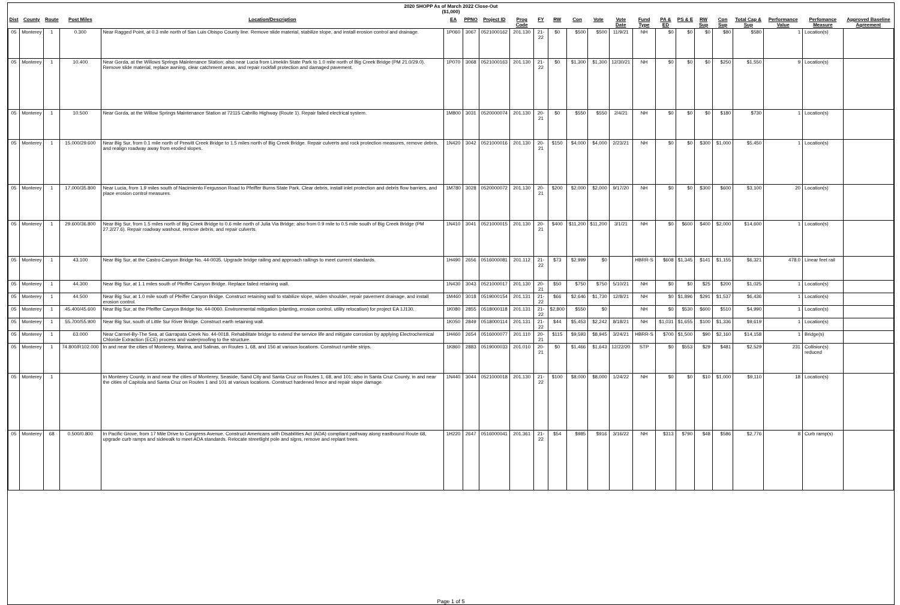2020 SHOPP As of March 2022 Close-Out
($1,000)
| Dist | County | Route | Post Miles | Location/Description | EA | PPNO | Project ID | Prog Code | FY | RW | Con | Vote | Vote Date | Fund Type | PA & ED | PS & E | RW Sup | Con Sup | Total Cap & Sup | Performance Value | Perfomance Measure | Approved Baseline Agreement |
| --- | --- | --- | --- | --- | --- | --- | --- | --- | --- | --- | --- | --- | --- | --- | --- | --- | --- | --- | --- | --- | --- | --- |
| 05 | Monterey | 1 | 0.300 | Near Ragged Point, at 0.3 mile north of San Luis Obispo County line. Remove slide material, stabilize slope, and install erosion control and drainage. | 1P060 | 3067 | 0521000162 | 201.130 | 21-22 | $0 | $500 | $500 | 11/9/21 | NH | $0 | $0 | $0 | $80 | $580 | 1 | Location(s) | |
| 05 | Monterey | 1 | 10.400 | Near Gorda, at the Willows Springs Maintenance Station; also near Lucia from Limekiln State Park to 1.0 mile north of Big Creek Bridge (PM 21.0/29.0). Remove slide material, replace awning, clear catchment areas, and repair rockfall protection and damaged pavement. | 1P070 | 3068 | 0521000163 | 201.130 | 21-22 | $0 | $1,300 | $1,300 | 12/30/21 | NH | $0 | $0 | $0 | $250 | $1,550 | 9 | Location(s) | |
| 05 | Monterey | 1 | 10.500 | Near Gorda, at the Willow Springs Maintenance Station at 72115 Cabrillo Highway (Route 1). Repair failed electrical system. | 1M800 | 3031 | 0520000074 | 201.130 | 20-21 | $0 | $550 | $550 | 2/4/21 | NH | $0 | $0 | $0 | $180 | $730 | 1 | Location(s) | |
| 05 | Monterey | 1 | 15.000/29.600 | Near Big Sur, from 0.1 mile north of Prewitt Creek Bridge to 1.5 miles north of Big Creek Bridge. Repair culverts and rock protection measures, remove debris, and realign roadway away from eroded slopes. | 1N420 | 3042 | 0521000016 | 201.130 | 20-21 | $150 | $4,000 | $4,000 | 2/23/21 | NH | $0 | $0 | $300 | $1,000 | $5,450 | 1 | Location(s) | |
| 05 | Monterey | 1 | 17.000/35.800 | Near Lucia, from 1.9 miles south of Nacimiento Fergusson Road to Pfeiffer Burns State Park. Clear debris, install inlet protection and debris flow barriers, and place erosion control measures. | 1M780 | 3028 | 0520000072 | 201.130 | 20-21 | $200 | $2,000 | $2,000 | 9/17/20 | NH | $0 | $0 | $300 | $600 | $3,100 | 20 | Location(s) | |
| 05 | Monterey | 1 | 29.600/36.800 | Near Big Sur, from 1.5 miles north of Big Creek Bridge to 0.6 mile north of Julia Via Bridge; also from 0.9 mile to 0.5 mile south of Big Creek Bridge (PM 27.2/27.6). Repair roadway washout, remove debris, and repair culverts. | 1N410 | 3041 | 0521000015 | 201.130 | 20-21 | $400 | $11,200 | $11,200 | 3/1/21 | NH | $0 | $600 | $400 | $2,000 | $14,600 | 1 | Location(s) | |
| 05 | Monterey | 1 | 43.100 | Near Big Sur, at the Castro Canyon Bridge No. 44-0035. Upgrade bridge railing and approach railings to meet current standards. | 1H490 | 2656 | 0516000081 | 201.112 | 21-22 | $73 | $2,999 | $0 | | HBRR-S | $608 | $1,345 | $141 | $1,155 | $6,321 | 478.0 | Linear feet rail | |
| 05 | Monterey | 1 | 44.300 | Near Big Sur, at 1.1 miles south of Pfeiffer Canyon Bridge. Replace failed retaining wall. | 1N430 | 3043 | 0521000017 | 201.130 | 20-21 | $50 | $750 | $750 | 5/10/21 | NH | $0 | $0 | $25 | $200 | $1,025 | 1 | Location(s) | |
| 05 | Monterey | 1 | 44.500 | Near Big Sur, at 1.0 mile south of Pfeiffer Canyon Bridge. Construct retaining wall to stabilize slope, widen shoulder, repair pavement drainage, and install erosion control. | 1M460 | 3018 | 0519000154 | 201.131 | 21-22 | $66 | $2,646 | $1,730 | 12/8/21 | NH | $0 | $1,896 | $291 | $1,537 | $6,436 | 1 | Location(s) | |
| 05 | Monterey | 1 | 45.400/45.600 | Near Big Sur, at the Pfeiffer Canyon Bridge No. 44-0060. Environmental mitigation (planting, erosion control, utility relocation) for project EA 1J130. | 1K080 | 2855 | 0518000118 | 201.131 | 21-22 | $2,800 | $550 | $0 | | NH | $0 | $530 | $600 | $510 | $4,990 | 1 | Location(s) | |
| 05 | Monterey | 1 | 55.700/55.900 | Near Big Sur, south of Little Sur River Bridge. Construct earth retaining wall. | 1K050 | 2849 | 0518000114 | 201.131 | 21-22 | $44 | $5,453 | $2,242 | 8/18/21 | NH | $1,031 | $1,655 | $100 | $1,336 | $9,619 | 1 | Location(s) | |
| 05 | Monterey | 1 | 63.000 | Near Carmel-By-The Sea, at Garrapata Creek No. 44-0018. Rehabilitate bridge to extend the service life and mitigate corrosion by applying Electrochemical Chloride Extraction (ECE) process and waterproofing to the structure. | 1H460 | 2654 | 0516000077 | 201.110 | 20-21 | $115 | $9,593 | $8,945 | 3/24/21 | HBRR-S | $700 | $1,500 | $90 | $2,160 | $14,158 | 1 | Bridge(s) | |
| 05 | Monterey | 1 | 74.800/R102.000 | In and near the cities of Monterey, Marina, and Salinas, on Routes 1, 68, and 156 at various locations. Construct rumble strips. | 1K860 | 2883 | 0519000033 | 201.010 | 20-21 | $0 | $1,466 | $1,643 | 12/22/20 | STP | $0 | $553 | $29 | $481 | $2,529 | 231 | Collision(s) reduced | |
| 05 | Monterey | 1 | | In Monterey County, in and near the cities of Monterey, Seaside, Sand City and Santa Cruz on Routes 1, 68, and 101; also in Santa Cruz County, in and near the cities of Capitola and Santa Cruz on Routes 1 and 101 at various locations. Construct hardened fence and repair slope damage. | 1N440 | 3044 | 0521000018 | 201.130 | 21-22 | $100 | $8,000 | $8,000 | 1/24/22 | NH | $0 | $0 | $10 | $1,000 | $9,110 | 18 | Location(s) | |
| 05 | Monterey | 68 | 0.500/0.800 | In Pacific Grove, from 17 Mile Drive to Congress Avenue. Construct Americans with Disabilities Act (ADA) compliant pathway along eastbound Route 68, upgrade curb ramps and sidewalk to meet ADA standards. Relocate streetlight pole and signs, remove and replant trees. | 1H220 | 2647 | 0516000041 | 201.361 | 21-22 | $54 | $985 | $916 | 3/16/22 | NH | $313 | $790 | $48 | $586 | $2,776 | 8 | Curb ramp(s) | |
Page 1 of 5